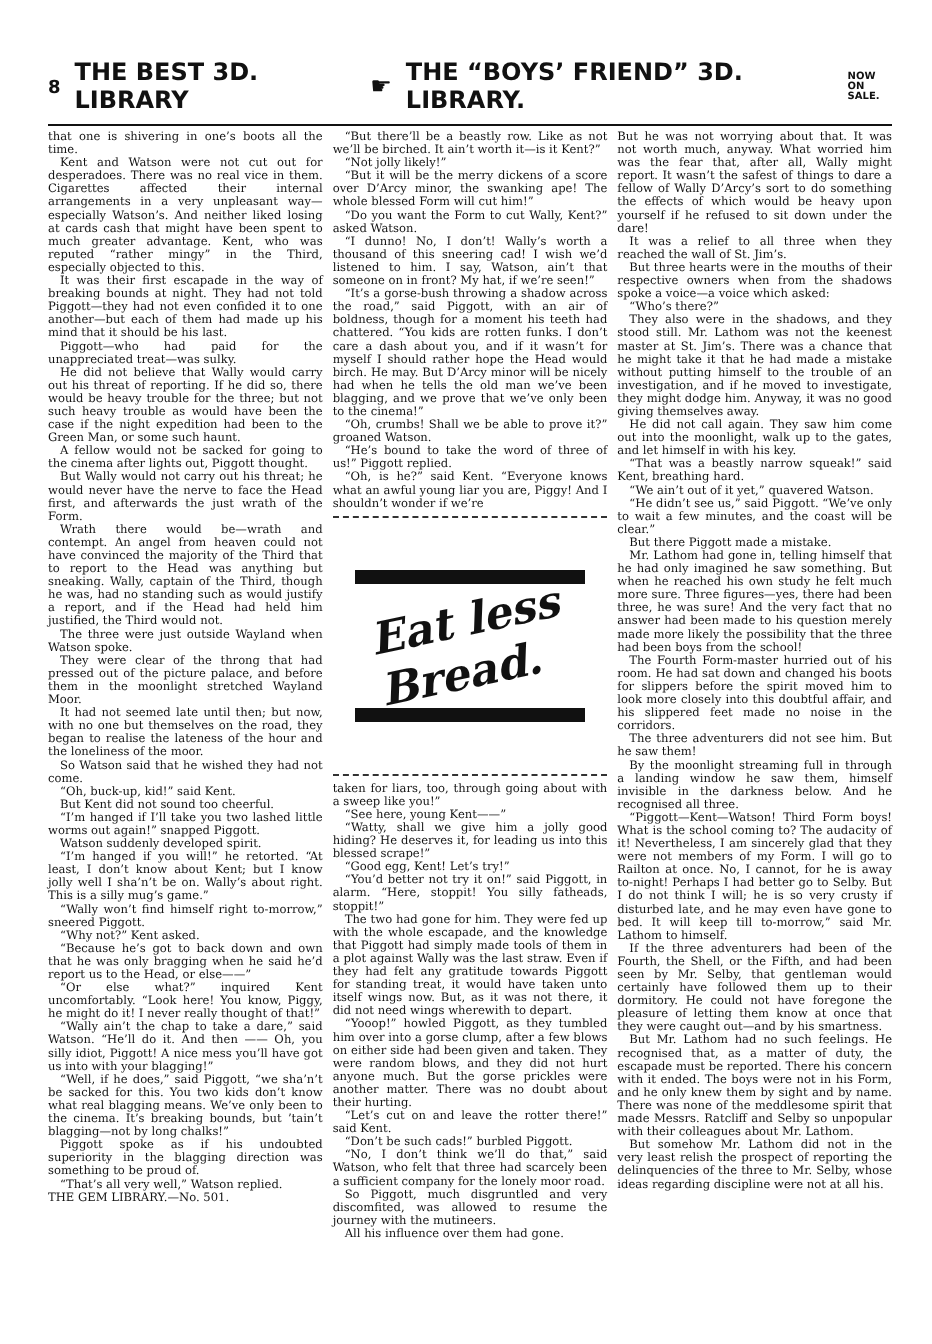8 THE BEST 3D. LIBRARY ☛ THE “BOYS’ FRIEND” 3D. LIBRARY. NOW ON
SALE.
that one is shivering in one’s boots all the time.
Kent and Watson were not cut out for desperadoes. There was no real vice in them. Cigarettes affected their internal arrangements in a very unpleasant way—especially Watson’s. And neither liked losing at cards cash that might have been spent to much greater advantage. Kent, who was reputed “rather mingy” in the Third, especially objected to this.
It was their first escapade in the way of breaking bounds at night. They had not told Piggott—they had not even confided it to one another—but each of them had made up his mind that it should be his last.
Piggott—who had paid for the unappreciated treat—was sulky.
He did not believe that Wally would carry out his threat of reporting. If he did so, there would be heavy trouble for the three; but not such heavy trouble as would have been the case if the night expedition had been to the Green Man, or some such haunt.
A fellow would not be sacked for going to the cinema after lights out, Piggott thought.
But Wally would not carry out his threat; he would never have the nerve to face the Head first, and afterwards the just wrath of the Form.
Wrath there would be—wrath and contempt. An angel from heaven could not have convinced the majority of the Third that to report to the Head was anything but sneaking. Wally, captain of the Third, though he was, had no standing such as would justify a report, and if the Head had held him justified, the Third would not.
The three were just outside Wayland when Watson spoke.
They were clear of the throng that had pressed out of the picture palace, and before them in the moonlight stretched Wayland Moor.
It had not seemed late until then; but now, with no one but themselves on the road, they began to realise the lateness of the hour and the loneliness of the moor.
So Watson said that he wished they had not come.
“Oh, buck-up, kid!” said Kent.
But Kent did not sound too cheerful.
“I’m hanged if I’ll take you two lashed little worms out again!” snapped Piggott.
Watson suddenly developed spirit.
“I’m hanged if you will!” he retorted. “At least, I don’t know about Kent; but I know jolly well I sha’n’t be on. Wally’s about right. This is a silly mug’s game.”
“Wally won’t find himself right to-morrow,” sneered Piggott.
“Why not?” Kent asked.
“Because he’s got to back down and own that he was only bragging when he said he’d report us to the Head, or else——”
“Or else what?” inquired Kent uncomfortably. “Look here! You know, Piggy, he might do it! I never really thought of that!”
“Wally ain’t the chap to take a dare,” said Watson. “He’ll do it. And then —— Oh, you silly idiot, Piggott! A nice mess you’ll have got us into with your blagging!”
“Well, if he does,” said Piggott, “we sha’n’t be sacked for this. You two kids don’t know what real blagging means. We’ve only been to the cinema. It’s breaking bounds, but ’tain’t blagging—not by long chalks!”
Piggott spoke as if his undoubted superiority in the blagging direction was something to be proud of.
“That’s all very well,” Watson replied.
THE GEM LIBRARY.—No. 501.
“But there’ll be a beastly row. Like as not we’ll be birched. It ain’t worth it—is it Kent?”
“Not jolly likely!”
“But it will be the merry dickens of a score over D’Arcy minor, the swanking ape! The whole blessed Form will cut him!”
“Do you want the Form to cut Wally, Kent?” asked Watson.
“I dunno! No, I don’t! Wally’s worth a thousand of this sneering cad! I wish we’d listened to him. I say, Watson, ain’t that someone on in front? My hat, if we’re seen!”
“It’s a gorse-bush throwing a shadow across the road,” said Piggott, with an air of boldness, though for a moment his teeth had chattered. “You kids are rotten funks. I don’t care a dash about you, and if it wasn’t for myself I should rather hope the Head would birch. He may. But D’Arcy minor will be nicely had when he tells the old man we’ve been blagging, and we prove that we’ve only been to the cinema!”
“Oh, crumbs! Shall we be able to prove it?” groaned Watson.
“He’s bound to take the word of three of us!” Piggott replied.
“Oh, is he?” said Kent. “Everyone knows what an awful young liar you are, Piggy! And I shouldn’t wonder if we’re
Eat less
Bread.
taken for liars, too, through going about with a sweep like you!”
“See here, young Kent——”
“Watty, shall we give him a jolly good hiding? He deserves it, for leading us into this blessed scrape!”
“Good egg, Kent! Let’s try!”
“You’d better not try it on!” said Piggott, in alarm. “Here, stoppit! You silly fatheads, stoppit!”
The two had gone for him. They were fed up with the whole escapade, and the knowledge that Piggott had simply made tools of them in a plot against Wally was the last straw. Even if they had felt any gratitude towards Piggott for standing treat, it would have taken unto itself wings now. But, as it was not there, it did not need wings wherewith to depart.
“Yooop!” howled Piggott, as they tumbled him over into a gorse clump, after a few blows on either side had been given and taken. They were random blows, and they did not hurt anyone much. But the gorse prickles were another matter. There was no doubt about their hurting.
“Let’s cut on and leave the rotter there!” said Kent.
“Don’t be such cads!” burbled Piggott.
“No, I don’t think we’ll do that,” said Watson, who felt that three had scarcely been a sufficient company for the lonely moor road.
So Piggott, much disgruntled and very discomfited, was allowed to resume the journey with the mutineers.
All his influence over them had gone.
But he was not worrying about that. It was not worth much, anyway. What worried him was the fear that, after all, Wally might report. It wasn’t the safest of things to dare a fellow of Wally D’Arcy’s sort to do something the effects of which would be heavy upon yourself if he refused to sit down under the dare!
It was a relief to all three when they reached the wall of St. Jim’s.
But three hearts were in the mouths of their respective owners when from the shadows spoke a voice—a voice which asked:
“Who’s there?”
They also were in the shadows, and they stood still. Mr. Lathom was not the keenest master at St. Jim’s. There was a chance that he might take it that he had made a mistake without putting himself to the trouble of an investigation, and if he moved to investigate, they might dodge him. Anyway, it was no good giving themselves away.
He did not call again. They saw him come out into the moonlight, walk up to the gates, and let himself in with his key.
“That was a beastly narrow squeak!” said Kent, breathing hard.
“We ain’t out of it yet,” quavered Watson.
“He didn’t see us,” said Piggott. “We’ve only to wait a few minutes, and the coast will be clear.”
But there Piggott made a mistake.
Mr. Lathom had gone in, telling himself that he had only imagined he saw something. But when he reached his own study he felt much more sure. Three figures—yes, there had been three, he was sure! And the very fact that no answer had been made to his question merely made more likely the possibility that the three had been boys from the school!
The Fourth Form-master hurried out of his room. He had sat down and changed his boots for slippers before the spirit moved him to look more closely into this doubtful affair, and his slippered feet made no noise in the corridors.
The three adventurers did not see him. But he saw them!
By the moonlight streaming full in through a landing window he saw them, himself invisible in the darkness below. And he recognised all three.
“Piggott—Kent—Watson! Third Form boys! What is the school coming to? The audacity of it! Nevertheless, I am sincerely glad that they were not members of my Form. I will go to Railton at once. No, I cannot, for he is away to-night! Perhaps I had better go to Selby. But I do not think I will; he is so very crusty if disturbed late, and he may even have gone to bed. It will keep till to-morrow,” said Mr. Lathom to himself.
If the three adventurers had been of the Fourth, the Shell, or the Fifth, and had been seen by Mr. Selby, that gentleman would certainly have followed them up to their dormitory. He could not have foregone the pleasure of letting them know at once that they were caught out—and by his smartness.
But Mr. Lathom had no such feelings. He recognised that, as a matter of duty, the escapade must be reported. There his concern with it ended. The boys were not in his Form, and he only knew them by sight and by name. There was none of the meddlesome spirit that made Messrs. Ratcliff and Selby so unpopular with their colleagues about Mr. Lathom.
But somehow Mr. Lathom did not in the very least relish the prospect of reporting the delinquencies of the three to Mr. Selby, whose ideas regarding discipline were not at all his.